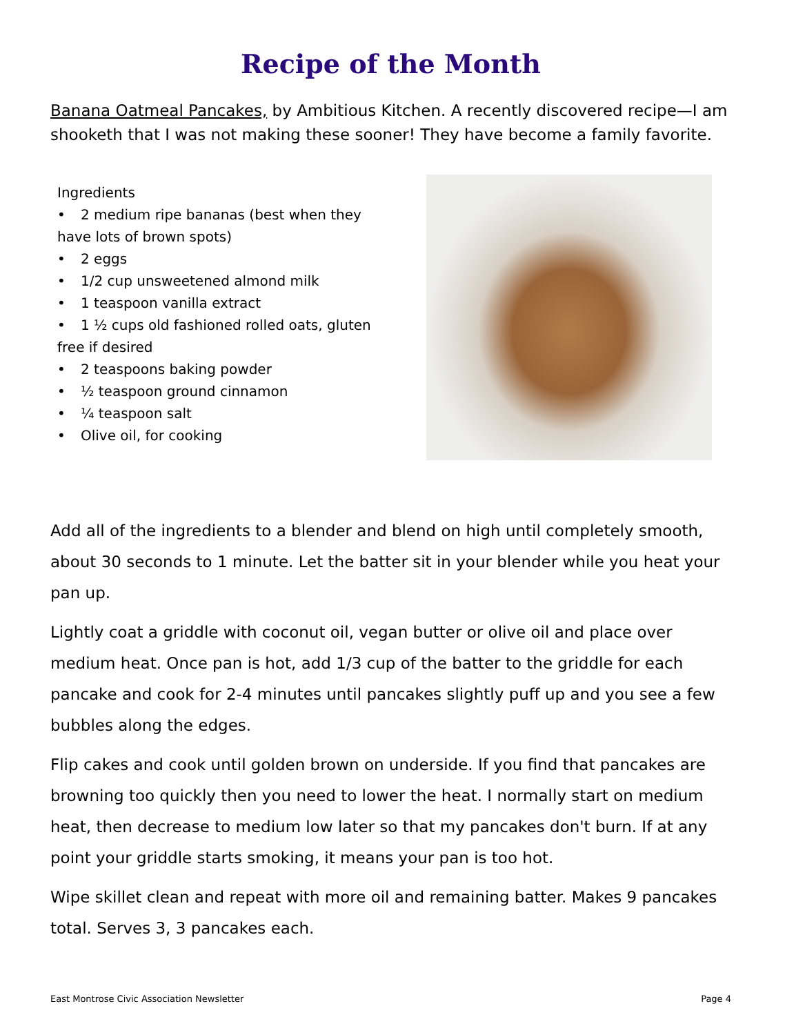Recipe of the Month
Banana Oatmeal Pancakes, by Ambitious Kitchen. A recently discovered recipe—I am shooketh that I was not making these sooner! They have become a family favorite.
Ingredients
• 2 medium ripe bananas (best when they have lots of brown spots)
• 2 eggs
• 1/2 cup unsweetened almond milk
• 1 teaspoon vanilla extract
• 1 ½ cups old fashioned rolled oats, gluten free if desired
• 2 teaspoons baking powder
• ½ teaspoon ground cinnamon
• ¼ teaspoon salt
• Olive oil, for cooking
Add all of the ingredients to a blender and blend on high until completely smooth, about 30 seconds to 1 minute. Let the batter sit in your blender while you heat your pan up.
Lightly coat a griddle with coconut oil, vegan butter or olive oil and place over medium heat. Once pan is hot, add 1/3 cup of the batter to the griddle for each pancake and cook for 2-4 minutes until pancakes slightly puff up and you see a few bubbles along the edges.
Flip cakes and cook until golden brown on underside. If you find that pancakes are browning too quickly then you need to lower the heat. I normally start on medium heat, then decrease to medium low later so that my pancakes don't burn. If at any point your griddle starts smoking, it means your pan is too hot.
Wipe skillet clean and repeat with more oil and remaining batter. Makes 9 pancakes total. Serves 3, 3 pancakes each.
East Montrose Civic Association Newsletter Page 4